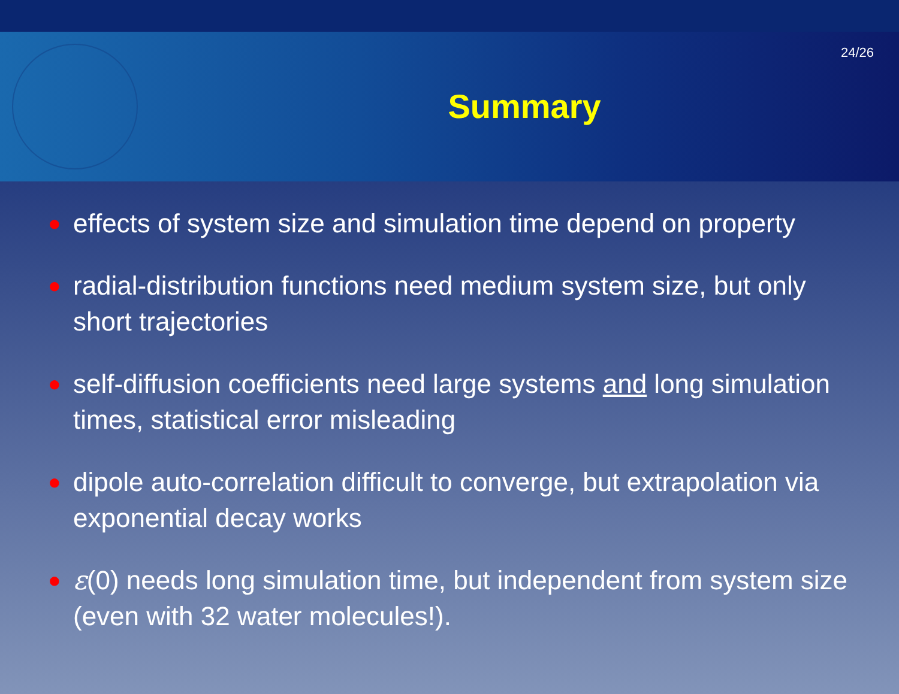24/26
Summary
● effects of system size and simulation time depend on property
● radial-distribution functions need medium system size, but only short trajectories
● self-diffusion coefficients need large systems and long simulation times, statistical error misleading
● dipole auto-correlation difficult to converge, but extrapolation via exponential decay works
● ε(0) needs long simulation time, but independent from system size (even with 32 water molecules!).